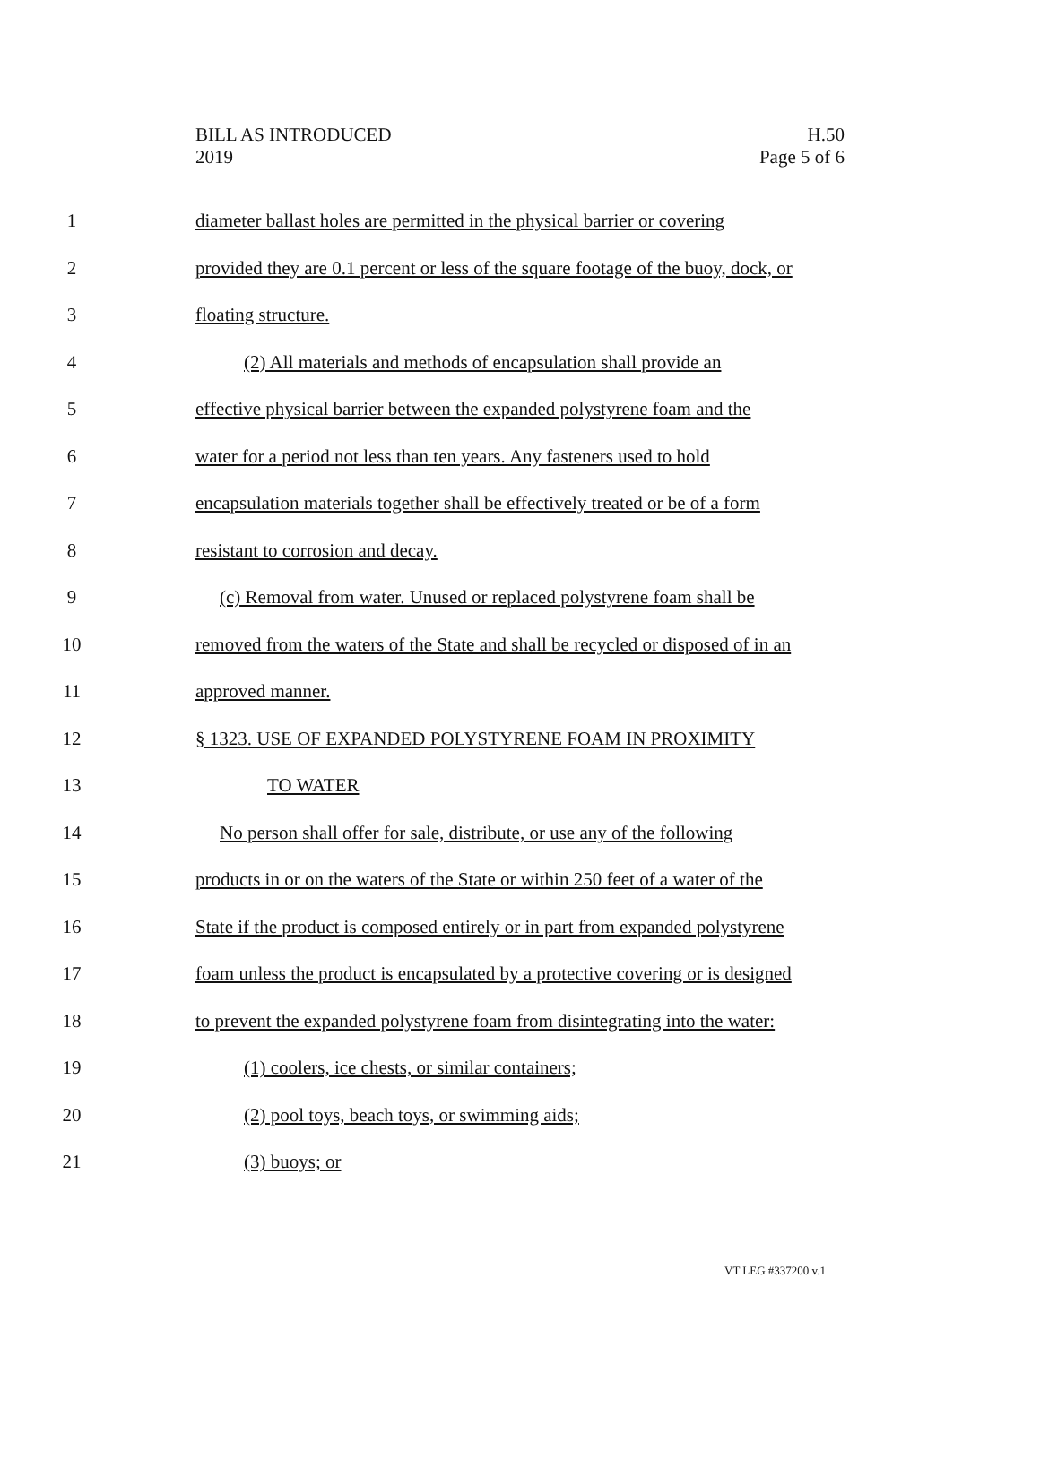BILL AS INTRODUCED
2019
H.50
Page 5 of 6
1 diameter ballast holes are permitted in the physical barrier or covering
2 provided they are 0.1 percent or less of the square footage of the buoy, dock, or
3 floating structure.
4 (2) All materials and methods of encapsulation shall provide an
5 effective physical barrier between the expanded polystyrene foam and the
6 water for a period not less than ten years. Any fasteners used to hold
7 encapsulation materials together shall be effectively treated or be of a form
8 resistant to corrosion and decay.
9 (c) Removal from water. Unused or replaced polystyrene foam shall be
10 removed from the waters of the State and shall be recycled or disposed of in an
11 approved manner.
12 § 1323. USE OF EXPANDED POLYSTYRENE FOAM IN PROXIMITY
13 TO WATER
14 No person shall offer for sale, distribute, or use any of the following
15 products in or on the waters of the State or within 250 feet of a water of the
16 State if the product is composed entirely or in part from expanded polystyrene
17 foam unless the product is encapsulated by a protective covering or is designed
18 to prevent the expanded polystyrene foam from disintegrating into the water:
19 (1) coolers, ice chests, or similar containers;
20 (2) pool toys, beach toys, or swimming aids;
21 (3) buoys; or
VT LEG #337200 v.1